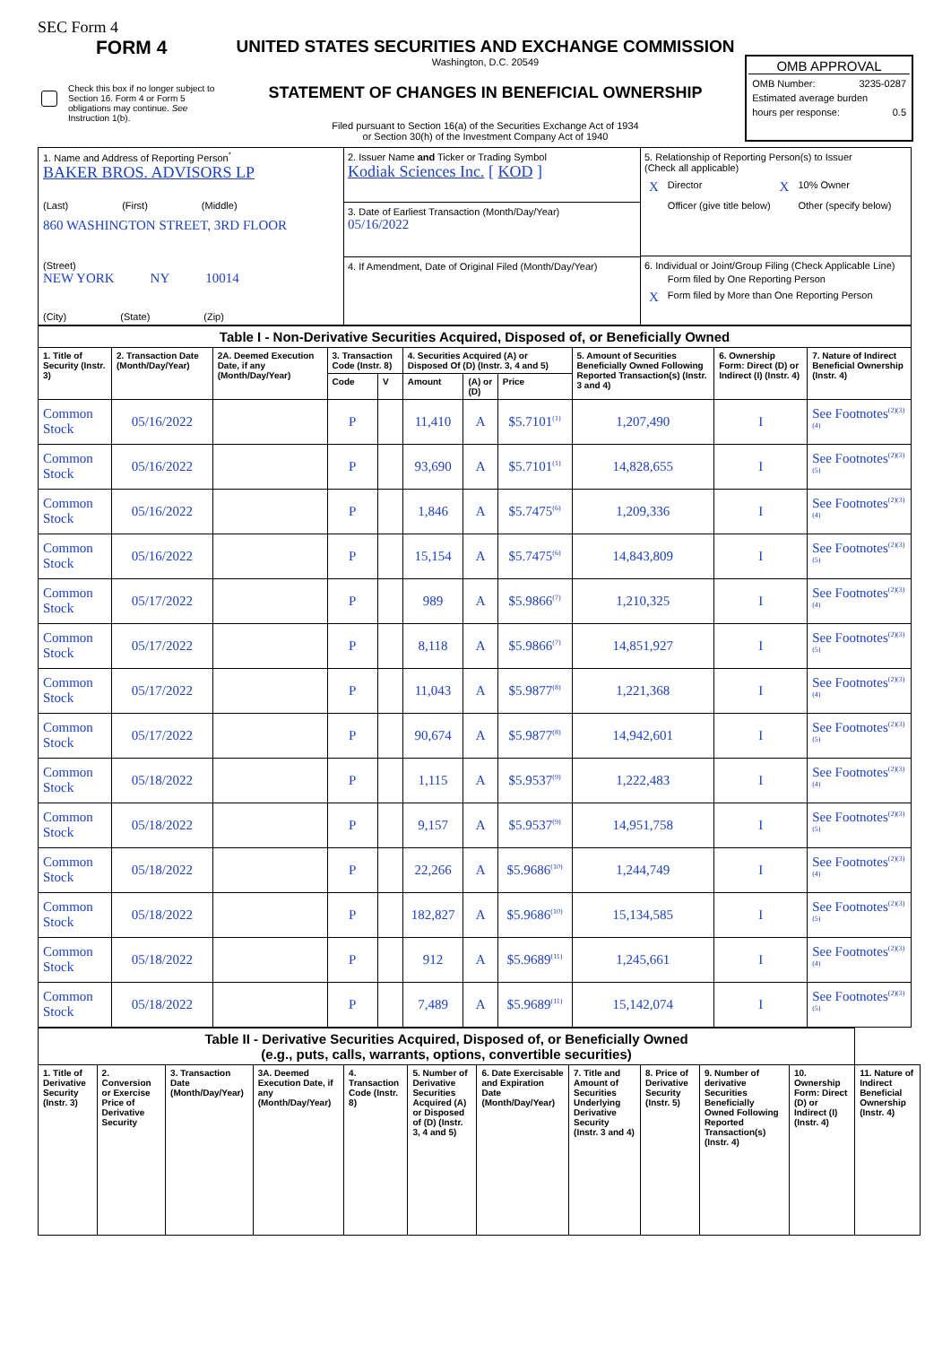SEC Form 4
FORM 4
Check this box if no longer subject to Section 16. Form 4 or Form 5 obligations may continue. See Instruction 1(b).
UNITED STATES SECURITIES AND EXCHANGE COMMISSION
Washington, D.C. 20549
STATEMENT OF CHANGES IN BENEFICIAL OWNERSHIP
Filed pursuant to Section 16(a) of the Securities Exchange Act of 1934
or Section 30(h) of the Investment Company Act of 1940
OMB APPROVAL
OMB Number: 3235-0287
Estimated average burden
hours per response: 0.5
| 1. Name and Address of Reporting Person<sup>*</sup> BAKER BROS. ADVISORS LP (Last) (First) (Middle) 860 WASHINGTON STREET, 3RD FLOOR (Street) NEW YORK NY 10014 (City) (State) (Zip) | 2. Issuer Name and Ticker or Trading Symbol Kodiak Sciences Inc. [ KOD ] 3. Date of Earliest Transaction (Month/Day/Year) 05/16/2022 4. If Amendment, Date of Original Filed (Month/Day/Year) | 5. Relationship of Reporting Person(s) to Issuer (Check all applicable) / X / Director / X / 10% Owner / / / Officer (give title below) / / Other (specify below) / 6. Individual or Joint/Group Filing (Check Applicable Line) / / Form filed by One Reporting Person / / X / Form filed by More than One Reporting Person / |
| Table I - Non-Derivative Securities Acquired, Disposed of, or Beneficially Owned | | | | | | | | | | |
| --- | --- | --- | --- | --- | --- | --- | --- | --- | --- | --- |
| 1. Title of Security (Instr. 3) | 2. Transaction Date (Month/Day/Year) | 2A. Deemed Execution Date, if any (Month/Day/Year) | 3. Transaction Code (Instr. 8) | | 4. Securities Acquired (A) or Disposed Of (D) (Instr. 3, 4 and 5) | | | 5. Amount of Securities Beneficially Owned Following Reported Transaction(s) (Instr. 3 and 4) | 6. Ownership Form: Direct (D) or Indirect (I) (Instr. 4) | 7. Nature of Indirect Beneficial Ownership (Instr. 4) |
| | | | Code | V | Amount | (A) or (D) | Price | | | |
| Common Stock | 05/16/2022 | | P | | 11,410 | A | $5.7101<sup>(1)</sup> | 1,207,490 | I | See Footnotes<sup>(2)(3)(4)</sup> |
| Common Stock | 05/16/2022 | | P | | 93,690 | A | $5.7101<sup>(1)</sup> | 14,828,655 | I | See Footnotes<sup>(2)(3)(5)</sup> |
| Common Stock | 05/16/2022 | | P | | 1,846 | A | $5.7475<sup>(6)</sup> | 1,209,336 | I | See Footnotes<sup>(2)(3)(4)</sup> |
| Common Stock | 05/16/2022 | | P | | 15,154 | A | $5.7475<sup>(6)</sup> | 14,843,809 | I | See Footnotes<sup>(2)(3)(5)</sup> |
| Common Stock | 05/17/2022 | | P | | 989 | A | $5.9866<sup>(7)</sup> | 1,210,325 | I | See Footnotes<sup>(2)(3)(4)</sup> |
| Common Stock | 05/17/2022 | | P | | 8,118 | A | $5.9866<sup>(7)</sup> | 14,851,927 | I | See Footnotes<sup>(2)(3)(5)</sup> |
| Common Stock | 05/17/2022 | | P | | 11,043 | A | $5.9877<sup>(8)</sup> | 1,221,368 | I | See Footnotes<sup>(2)(3)(4)</sup> |
| Common Stock | 05/17/2022 | | P | | 90,674 | A | $5.9877<sup>(8)</sup> | 14,942,601 | I | See Footnotes<sup>(2)(3)(5)</sup> |
| Common Stock | 05/18/2022 | | P | | 1,115 | A | $5.9537<sup>(9)</sup> | 1,222,483 | I | See Footnotes<sup>(2)(3)(4)</sup> |
| Common Stock | 05/18/2022 | | P | | 9,157 | A | $5.9537<sup>(9)</sup> | 14,951,758 | I | See Footnotes<sup>(2)(3)(5)</sup> |
| Common Stock | 05/18/2022 | | P | | 22,266 | A | $5.9686<sup>(10)</sup> | 1,244,749 | I | See Footnotes<sup>(2)(3)(4)</sup> |
| Common Stock | 05/18/2022 | | P | | 182,827 | A | $5.9686<sup>(10)</sup> | 15,134,585 | I | See Footnotes<sup>(2)(3)(5)</sup> |
| Common Stock | 05/18/2022 | | P | | 912 | A | $5.9689<sup>(11)</sup> | 1,245,661 | I | See Footnotes<sup>(2)(3)(4)</sup> |
| Common Stock | 05/18/2022 | | P | | 7,489 | A | $5.9689<sup>(11)</sup> | 15,142,074 | I | See Footnotes<sup>(2)(3)(5)</sup> |
| Table II - Derivative Securities Acquired, Disposed of, or Beneficially Owned (e.g., puts, calls, warrants, options, convertible securities) | | | | | | | | | | | |
| --- | --- | --- | --- | --- | --- | --- | --- | --- | --- | --- | --- |
| 1. Title of Derivative Security (Instr. 3) | 2. Conversion or Exercise Price of Derivative Security | 3. Transaction Date (Month/Day/Year) | 3A. Deemed Execution Date, if any (Month/Day/Year) | 4. Transaction Code (Instr. 8) | 5. Number of Derivative Securities Acquired (A) or Disposed of (D) (Instr. 3, 4 and 5) | 6. Date Exercisable and Expiration Date (Month/Day/Year) | 7. Title and Amount of Securities Underlying Derivative Security (Instr. 3 and 4) | 8. Price of Derivative Security (Instr. 5) | 9. Number of derivative Securities Beneficially Owned Following Reported Transaction(s) (Instr. 4) | 10. Ownership Form: Direct (D) or Indirect (I) (Instr. 4) | 11. Nature of Indirect Beneficial Ownership (Instr. 4) |